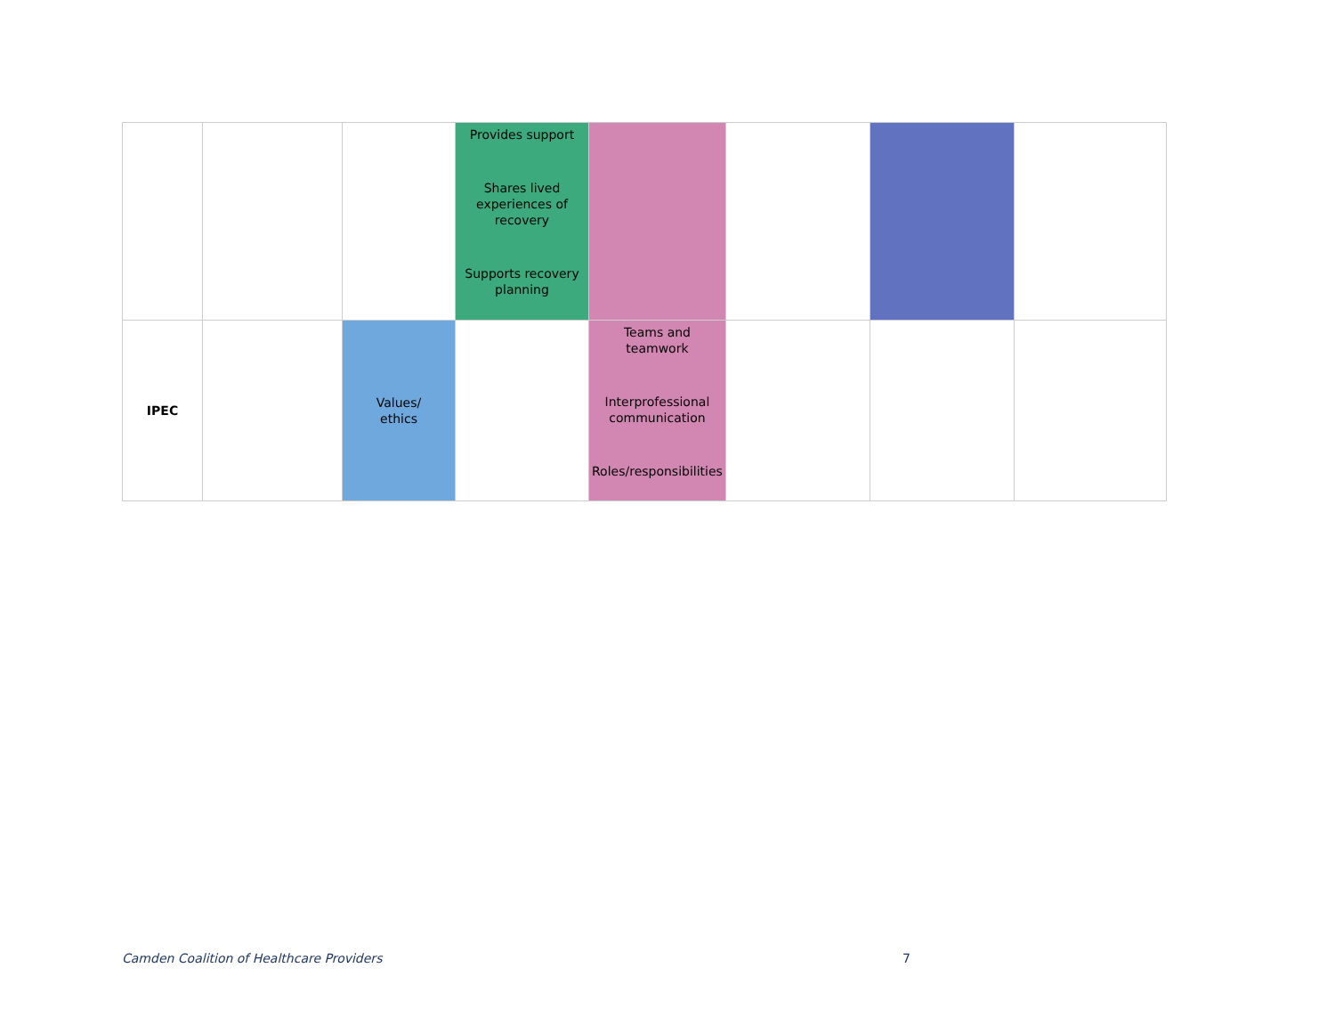| | | | Provides support Shares lived experiences of recovery Supports recovery planning | | | | |
| IPEC | | Values/ ethics | | Teams and teamwork Interprofessional communication Roles/responsibilities | | | |
Camden Coalition of Healthcare Providers
7